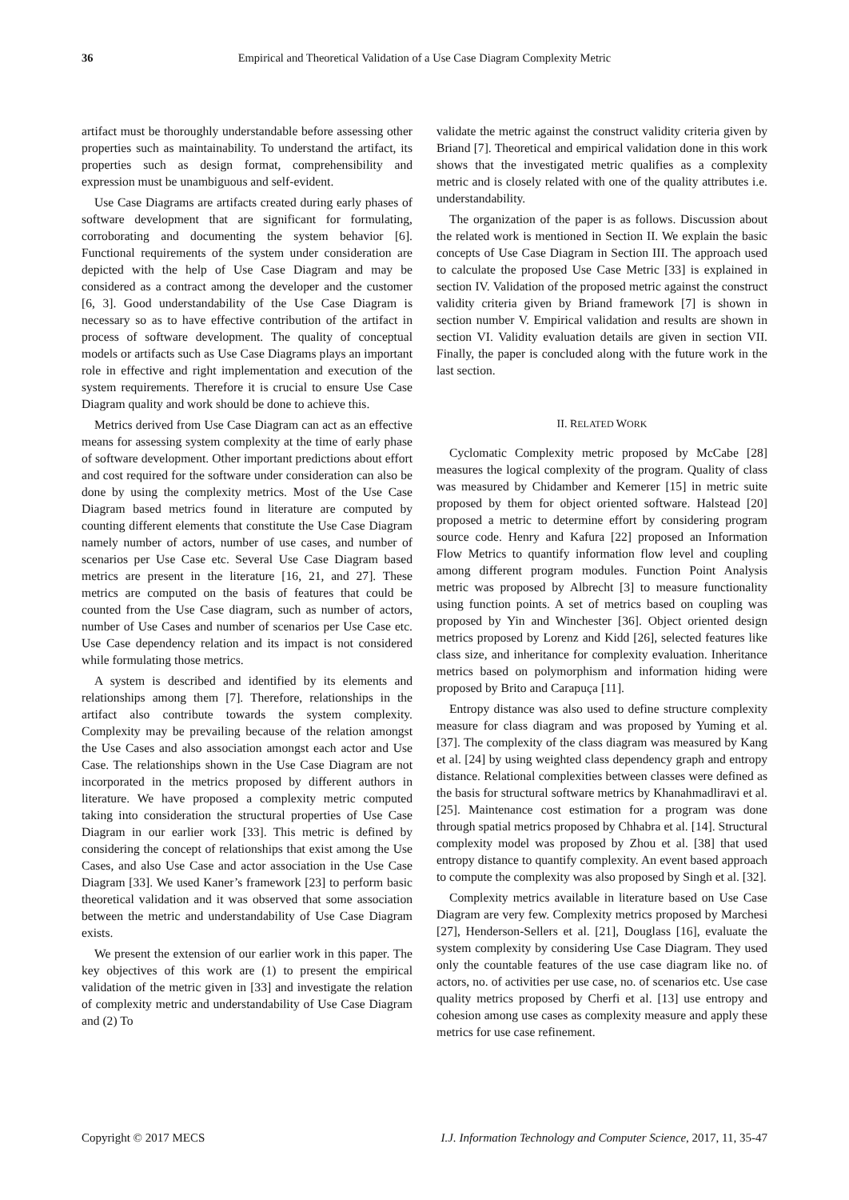36 Empirical and Theoretical Validation of a Use Case Diagram Complexity Metric
artifact must be thoroughly understandable before assessing other properties such as maintainability. To understand the artifact, its properties such as design format, comprehensibility and expression must be unambiguous and self-evident.
Use Case Diagrams are artifacts created during early phases of software development that are significant for formulating, corroborating and documenting the system behavior [6]. Functional requirements of the system under consideration are depicted with the help of Use Case Diagram and may be considered as a contract among the developer and the customer [6, 3]. Good understandability of the Use Case Diagram is necessary so as to have effective contribution of the artifact in process of software development. The quality of conceptual models or artifacts such as Use Case Diagrams plays an important role in effective and right implementation and execution of the system requirements. Therefore it is crucial to ensure Use Case Diagram quality and work should be done to achieve this.
Metrics derived from Use Case Diagram can act as an effective means for assessing system complexity at the time of early phase of software development. Other important predictions about effort and cost required for the software under consideration can also be done by using the complexity metrics. Most of the Use Case Diagram based metrics found in literature are computed by counting different elements that constitute the Use Case Diagram namely number of actors, number of use cases, and number of scenarios per Use Case etc. Several Use Case Diagram based metrics are present in the literature [16, 21, and 27]. These metrics are computed on the basis of features that could be counted from the Use Case diagram, such as number of actors, number of Use Cases and number of scenarios per Use Case etc. Use Case dependency relation and its impact is not considered while formulating those metrics.
A system is described and identified by its elements and relationships among them [7]. Therefore, relationships in the artifact also contribute towards the system complexity. Complexity may be prevailing because of the relation amongst the Use Cases and also association amongst each actor and Use Case. The relationships shown in the Use Case Diagram are not incorporated in the metrics proposed by different authors in literature. We have proposed a complexity metric computed taking into consideration the structural properties of Use Case Diagram in our earlier work [33]. This metric is defined by considering the concept of relationships that exist among the Use Cases, and also Use Case and actor association in the Use Case Diagram [33]. We used Kaner’s framework [23] to perform basic theoretical validation and it was observed that some association between the metric and understandability of Use Case Diagram exists.
We present the extension of our earlier work in this paper. The key objectives of this work are (1) to present the empirical validation of the metric given in [33] and investigate the relation of complexity metric and understandability of Use Case Diagram and (2) To
validate the metric against the construct validity criteria given by Briand [7]. Theoretical and empirical validation done in this work shows that the investigated metric qualifies as a complexity metric and is closely related with one of the quality attributes i.e. understandability.
The organization of the paper is as follows. Discussion about the related work is mentioned in Section II. We explain the basic concepts of Use Case Diagram in Section III. The approach used to calculate the proposed Use Case Metric [33] is explained in section IV. Validation of the proposed metric against the construct validity criteria given by Briand framework [7] is shown in section number V. Empirical validation and results are shown in section VI. Validity evaluation details are given in section VII. Finally, the paper is concluded along with the future work in the last section.
II. RELATED WORK
Cyclomatic Complexity metric proposed by McCabe [28] measures the logical complexity of the program. Quality of class was measured by Chidamber and Kemerer [15] in metric suite proposed by them for object oriented software. Halstead [20] proposed a metric to determine effort by considering program source code. Henry and Kafura [22] proposed an Information Flow Metrics to quantify information flow level and coupling among different program modules. Function Point Analysis metric was proposed by Albrecht [3] to measure functionality using function points. A set of metrics based on coupling was proposed by Yin and Winchester [36]. Object oriented design metrics proposed by Lorenz and Kidd [26], selected features like class size, and inheritance for complexity evaluation. Inheritance metrics based on polymorphism and information hiding were proposed by Brito and Carapuça [11].
Entropy distance was also used to define structure complexity measure for class diagram and was proposed by Yuming et al. [37]. The complexity of the class diagram was measured by Kang et al. [24] by using weighted class dependency graph and entropy distance. Relational complexities between classes were defined as the basis for structural software metrics by Khanahmadliravi et al. [25]. Maintenance cost estimation for a program was done through spatial metrics proposed by Chhabra et al. [14]. Structural complexity model was proposed by Zhou et al. [38] that used entropy distance to quantify complexity. An event based approach to compute the complexity was also proposed by Singh et al. [32].
Complexity metrics available in literature based on Use Case Diagram are very few. Complexity metrics proposed by Marchesi [27], Henderson-Sellers et al. [21], Douglass [16], evaluate the system complexity by considering Use Case Diagram. They used only the countable features of the use case diagram like no. of actors, no. of activities per use case, no. of scenarios etc. Use case quality metrics proposed by Cherfi et al. [13] use entropy and cohesion among use cases as complexity measure and apply these metrics for use case refinement.
Copyright © 2017 MECS I.J. Information Technology and Computer Science, 2017, 11, 35-47